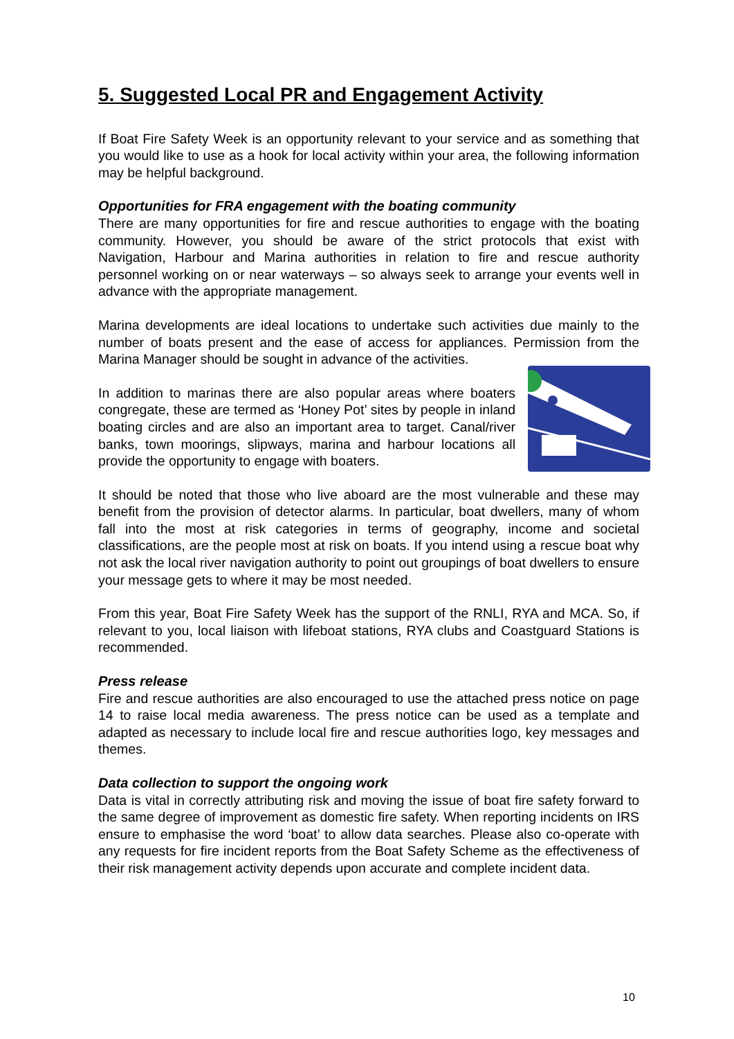5. Suggested Local PR and Engagement Activity
If Boat Fire Safety Week is an opportunity relevant to your service and as something that you would like to use as a hook for local activity within your area, the following information may be helpful background.
Opportunities for FRA engagement with the boating community
There are many opportunities for fire and rescue authorities to engage with the boating community. However, you should be aware of the strict protocols that exist with Navigation, Harbour and Marina authorities in relation to fire and rescue authority personnel working on or near waterways – so always seek to arrange your events well in advance with the appropriate management.
Marina developments are ideal locations to undertake such activities due mainly to the number of boats present and the ease of access for appliances. Permission from the Marina Manager should be sought in advance of the activities.
In addition to marinas there are also popular areas where boaters congregate, these are termed as ‘Honey Pot’ sites by people in inland boating circles and are also an important area to target. Canal/river banks, town moorings, slipways, marina and harbour locations all provide the opportunity to engage with boaters.
It should be noted that those who live aboard are the most vulnerable and these may benefit from the provision of detector alarms. In particular, boat dwellers, many of whom fall into the most at risk categories in terms of geography, income and societal classifications, are the people most at risk on boats. If you intend using a rescue boat why not ask the local river navigation authority to point out groupings of boat dwellers to ensure your message gets to where it may be most needed.
From this year, Boat Fire Safety Week has the support of the RNLI, RYA and MCA. So, if relevant to you, local liaison with lifeboat stations, RYA clubs and Coastguard Stations is recommended.
Press release
Fire and rescue authorities are also encouraged to use the attached press notice on page 14 to raise local media awareness. The press notice can be used as a template and adapted as necessary to include local fire and rescue authorities logo, key messages and themes.
Data collection to support the ongoing work
Data is vital in correctly attributing risk and moving the issue of boat fire safety forward to the same degree of improvement as domestic fire safety. When reporting incidents on IRS ensure to emphasise the word ‘boat’ to allow data searches. Please also co-operate with any requests for fire incident reports from the Boat Safety Scheme as the effectiveness of their risk management activity depends upon accurate and complete incident data.
10